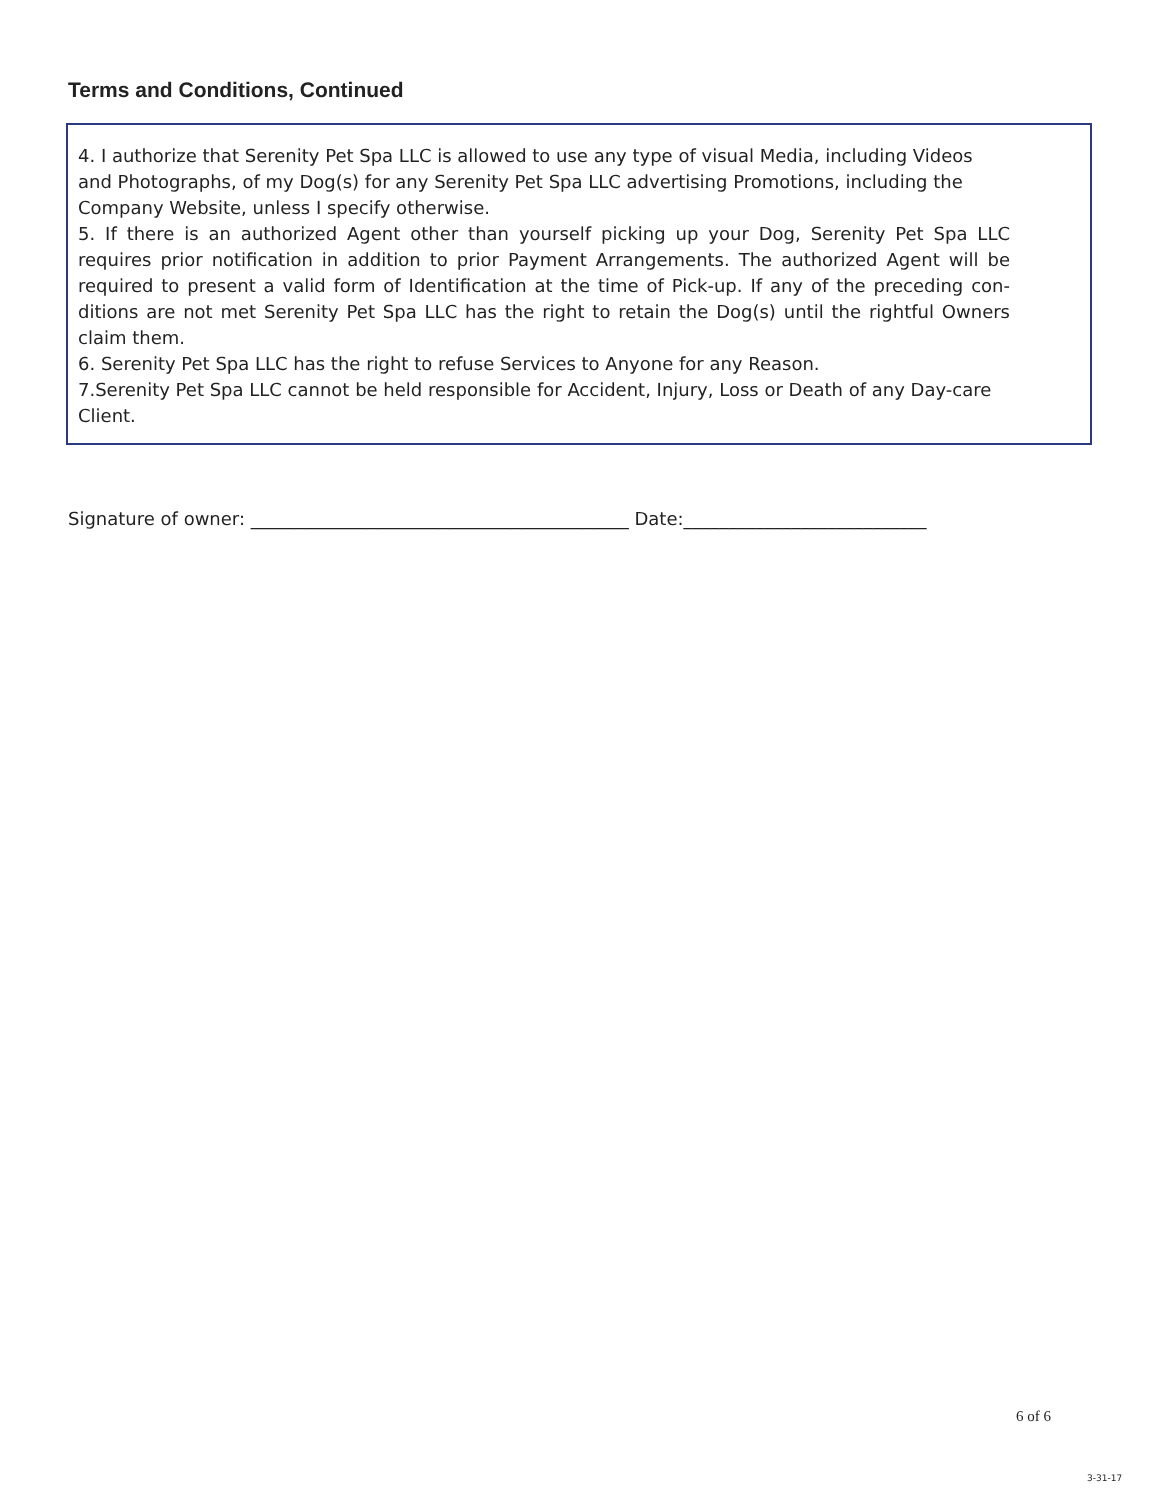Terms and Conditions, Continued
4. I authorize that Serenity Pet Spa LLC is allowed to use any type of visual Media, including Videos and Photographs, of my Dog(s) for any Serenity Pet Spa LLC advertising Promotions, including the Company Website, unless I specify otherwise.
5. If there is an authorized Agent other than yourself picking up your Dog, Serenity Pet Spa LLC requires prior notification in addition to prior Payment Arrangements. The authorized Agent will be required to present a valid form of Identification at the time of Pick-up. If any of the preceding con-ditions are not met Serenity Pet Spa LLC has the right to retain the Dog(s) until the rightful Owners claim them.
6. Serenity Pet Spa LLC has the right to refuse Services to Anyone for any Reason.
7.Serenity Pet Spa LLC cannot be held responsible for Accident, Injury, Loss or Death of any Day-care Client.
Signature of owner: __________________________________________ Date:___________________________
6 of 6
3-31-17